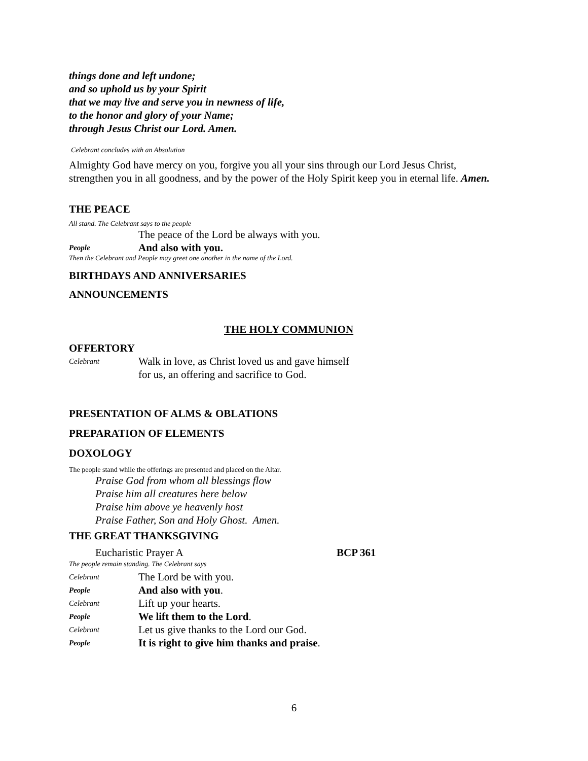things done and left undone;
and so uphold us by your Spirit
that we may live and serve you in newness of life,
to the honor and glory of your Name;
through Jesus Christ our Lord. Amen.
Celebrant concludes with an Absolution
Almighty God have mercy on you, forgive you all your sins through our Lord Jesus Christ, strengthen you in all goodness, and by the power of the Holy Spirit keep you in eternal life. Amen.
THE PEACE
All stand. The Celebrant says to the people
The peace of the Lord be always with you.
People And also with you.
Then the Celebrant and People may greet one another in the name of the Lord.
BIRTHDAYS AND ANNIVERSARIES
ANNOUNCEMENTS
THE HOLY COMMUNION
OFFERTORY
Celebrant Walk in love, as Christ loved us and gave himself
for us, an offering and sacrifice to God.
PRESENTATION OF ALMS & OBLATIONS
PREPARATION OF ELEMENTS
DOXOLOGY
The people stand while the offerings are presented and placed on the Altar.
Praise God from whom all blessings flow
Praise him all creatures here below
Praise him above ye heavenly host
Praise Father, Son and Holy Ghost. Amen.
THE GREAT THANKSGIVING
Eucharistic Prayer A BCP 361
The people remain standing. The Celebrant says
Celebrant The Lord be with you.
People And also with you.
Celebrant Lift up your hearts.
People We lift them to the Lord.
Celebrant Let us give thanks to the Lord our God.
People It is right to give him thanks and praise.
6